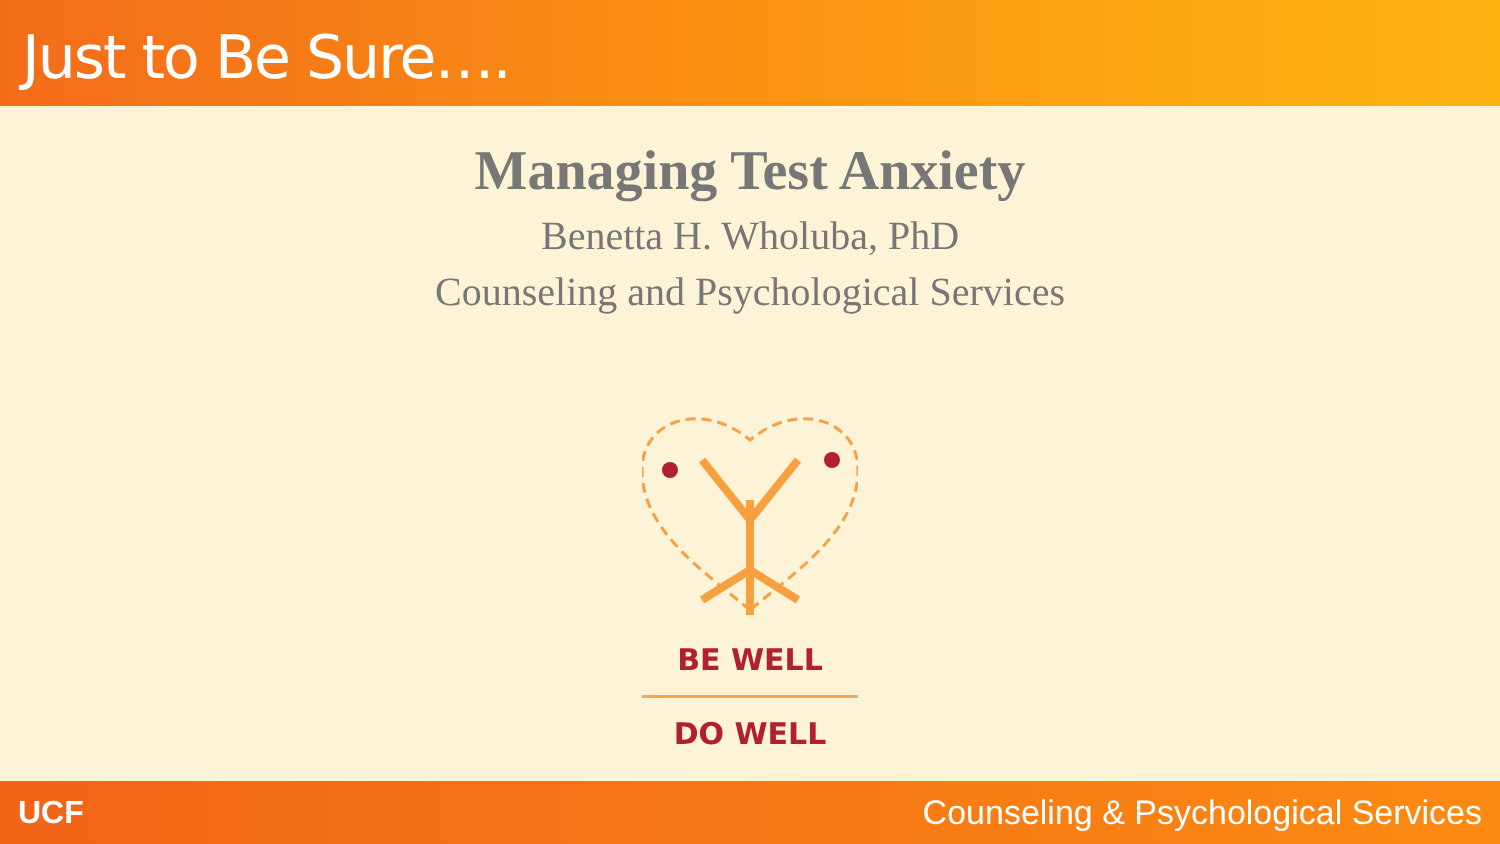Just to Be Sure….
Managing Test Anxiety
Benetta H. Wholuba, PhD
Counseling and Psychological Services
BE WELL
DO WELL
UCF Counseling & Psychological Services